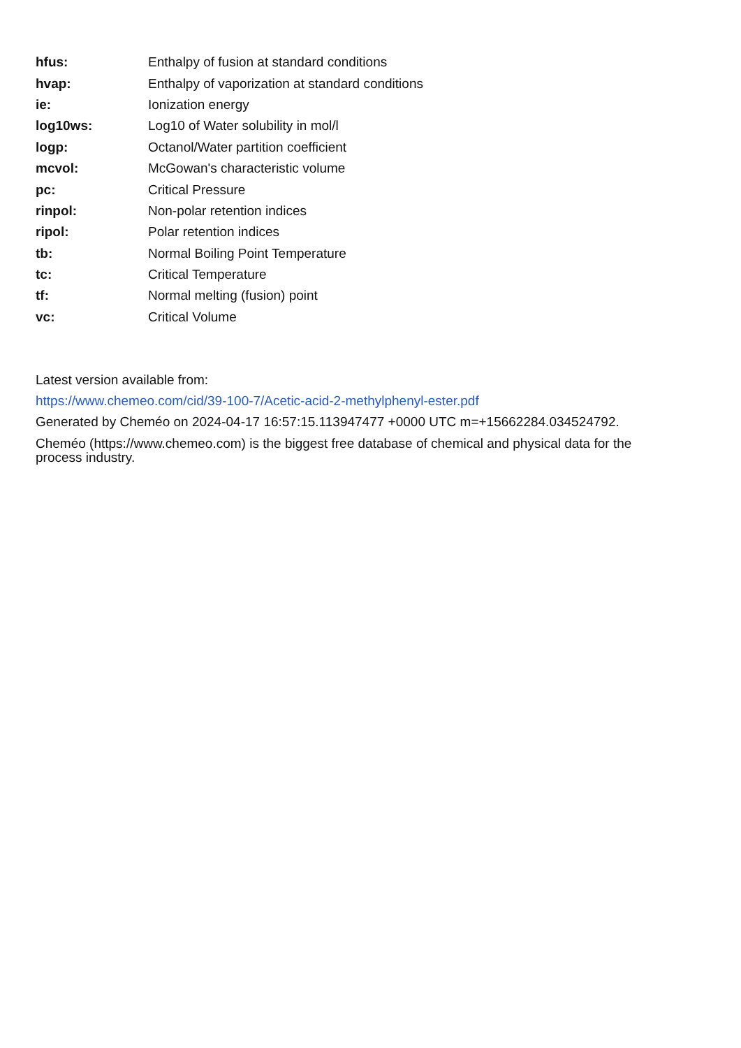| hfus: | Enthalpy of fusion at standard conditions |
| hvap: | Enthalpy of vaporization at standard conditions |
| ie: | Ionization energy |
| log10ws: | Log10 of Water solubility in mol/l |
| logp: | Octanol/Water partition coefficient |
| mcvol: | McGowan's characteristic volume |
| pc: | Critical Pressure |
| rinpol: | Non-polar retention indices |
| ripol: | Polar retention indices |
| tb: | Normal Boiling Point Temperature |
| tc: | Critical Temperature |
| tf: | Normal melting (fusion) point |
| vc: | Critical Volume |
Latest version available from:
https://www.chemeo.com/cid/39-100-7/Acetic-acid-2-methylphenyl-ester.pdf
Generated by Cheméo on 2024-04-17 16:57:15.113947477 +0000 UTC m=+15662284.034524792.
Cheméo (https://www.chemeo.com) is the biggest free database of chemical and physical data for the
process industry.